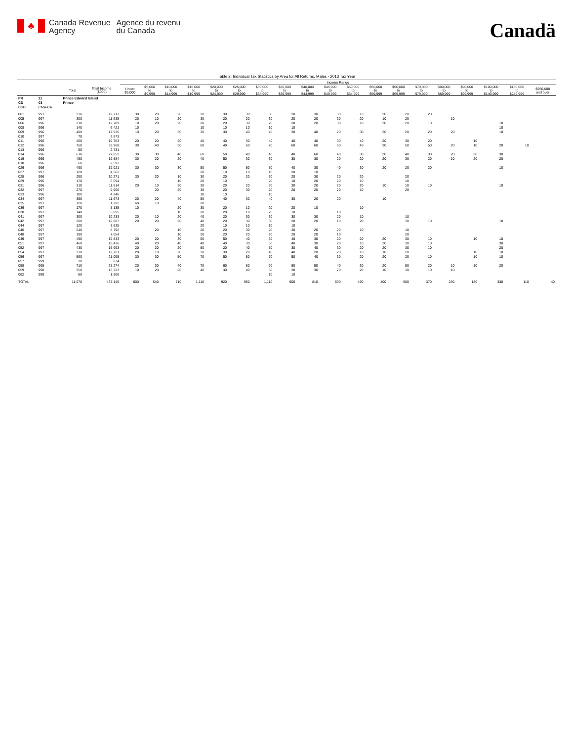♣
Canada Revenue
Agency
Agence du revenu
du Canada
Canadä
Table 2: Individual Tax Statistics by Area for All Returns, Males - 2013 Tax Year
| | | | | Income Range | | | | | | | | | | | | | | | | | | |
| --- | --- | --- | --- | --- | --- | --- | --- | --- | --- | --- | --- | --- | --- | --- | --- | --- | --- | --- | --- | --- | --- | --- |
| | | Total | Total Income ($000) | Under $5,000 | $5,000 to $9,999 | $10,000 to $14,999 | $15,000 to $19,999 | $20,000 to $24,999 | $25,000 to $29,999 | $30,000 to $34,999 | $35,000 to $39,999 | $40,000 to $44,999 | $45,000 to $49,999 | $50,000 to $54,999 | $55,000 to $59,999 | $60,000 to $69,999 | $70,000 to $79,999 | $80,000 to $89,999 | $90,000 to $99,999 | $100,000 to $149,999 | $150,000 to $249,999 | $250,000 and over |
| PR | 11 | Prince Edward Island | | | | | | | | | | | | | | | | | | | | |
| CD | 03 | Prince | | | | | | | | | | | | | | | | | | | | |
| CSD | CMA-CA | | | | | | | | | | | | | | | | | | | | | |
| 001 | 997 | 330 | 12,717 | 30 | 20 | 20 | 30 | 30 | 30 | 30 | 20 | 30 | 30 | 10 | 20 | 20 | 20 | | | | | |
| 005 | 997 | 300 | 11,635 | 20 | 10 | 20 | 30 | 20 | 20 | 30 | 20 | 20 | 30 | 20 | 10 | 20 | | 10 | | | | |
| 006 | 996 | 310 | 12,709 | 10 | 20 | 20 | 20 | 20 | 30 | 20 | 20 | 20 | 30 | 10 | 20 | 20 | 10 | | | 10 | | |
| 008 | 996 | 140 | 6,421 | 10 | | | 10 | 10 | 10 | 10 | 10 | | | | | | | | | 10 | | |
| 009 | 996 | 400 | 17,936 | 10 | 20 | 30 | 30 | 30 | 40 | 40 | 30 | 40 | 20 | 30 | 20 | 20 | 20 | 20 | | 10 | | |
| 010 | 997 | 70 | 2,873 | | | | | | | | | | | | | | | | | | | |
| 011 | 996 | 450 | 19,753 | 20 | 20 | 20 | 40 | 40 | 30 | 40 | 40 | 40 | 30 | 40 | 20 | 30 | 20 | | 10 | | | |
| 012 | 996 | 750 | 33,968 | 30 | 40 | 50 | 60 | 40 | 60 | 70 | 60 | 60 | 60 | 40 | 30 | 50 | 50 | 20 | 10 | 20 | 10 | |
| 013 | 996 | 50 | 2,731 | | | | | | | | | | | | | | | | | | | |
| 014 | 996 | 610 | 27,852 | 30 | 30 | 40 | 60 | 50 | 40 | 40 | 40 | 60 | 40 | 30 | 20 | 40 | 30 | 20 | 20 | 30 | | |
| 016 | 996 | 450 | 19,884 | 30 | 20 | 20 | 40 | 50 | 30 | 30 | 30 | 30 | 20 | 20 | 20 | 30 | 20 | 10 | 20 | 20 | | |
| 018 | 996 | 60 | 2,593 | | | | | | | | | | | | | | | | | | | |
| 026 | 996 | 490 | 19,021 | 30 | 30 | 30 | 50 | 50 | 50 | 50 | 40 | 30 | 40 | 30 | 20 | 20 | 20 | | | 10 | | |
| 027 | 997 | 120 | 4,562 | | | | 20 | 10 | 10 | 10 | 20 | 10 | | | | | | | | | | |
| 028 | 996 | 290 | 10,271 | 30 | 20 | 10 | 30 | 20 | 20 | 30 | 20 | 30 | 20 | 20 | | 20 | | | | | | |
| 029 | 996 | 170 | 6,694 | | | 10 | 20 | 10 | | 20 | 10 | 20 | 20 | 10 | | 10 | | | | | | |
| 031 | 996 | 310 | 11,814 | 20 | 10 | 30 | 30 | 20 | 20 | 30 | 30 | 20 | 20 | 20 | 10 | 10 | 10 | | | 10 | | |
| 032 | 997 | 270 | 9,900 | | 20 | 20 | 30 | 20 | 30 | 20 | 20 | 20 | 20 | 10 | | 20 | | | | | | |
| 033 | 996 | 100 | 4,246 | | | | 10 | 10 | | 10 | | | | | | | | | | | | |
| 034 | 997 | 350 | 11,673 | 20 | 20 | 40 | 50 | 40 | 30 | 40 | 30 | 20 | 20 | | 10 | | | | | | | |
| 035 | 997 | 120 | 1,292 | 60 | 10 | | 20 | | | | | | | | | | | | | | | |
| 036 | 997 | 170 | 5,135 | 10 | | 20 | 30 | 20 | 10 | 20 | 20 | 10 | | 10 | | | | | | | | |
| 038 | 997 | 140 | 5,095 | | | 10 | 20 | 20 | 10 | 20 | 10 | | 10 | | | | | | | | | |
| 041 | 997 | 300 | 10,233 | 20 | 10 | 20 | 40 | 20 | 30 | 30 | 30 | 30 | 20 | 10 | | 10 | | | | | | |
| 042 | 997 | 300 | 12,087 | 20 | 20 | 20 | 40 | 20 | 30 | 30 | 20 | 20 | 10 | 20 | | 10 | 10 | | | 10 | | |
| 044 | 997 | 120 | 3,835 | | | | 20 | 10 | 10 | 10 | 10 | | | | | | | | | | | |
| 046 | 997 | 240 | 8,792 | | 20 | 10 | 20 | 20 | 30 | 20 | 30 | 20 | 20 | 10 | | 10 | | | | | | |
| 048 | 997 | 190 | 7,654 | | | 10 | 20 | 20 | 20 | 20 | 20 | 20 | 10 | | | 20 | | | | | | |
| 049 | 997 | 490 | 19,833 | 20 | 20 | 30 | 60 | 50 | 40 | 60 | 40 | 30 | 20 | 20 | 20 | 30 | 10 | | 10 | 10 | | |
| 051 | 997 | 460 | 18,436 | 40 | 20 | 40 | 40 | 40 | 30 | 50 | 40 | 30 | 20 | 10 | 20 | 30 | 10 | | | 30 | | |
| 052 | 997 | 430 | 16,993 | 20 | 20 | 20 | 50 | 20 | 40 | 50 | 30 | 40 | 30 | 20 | 20 | 30 | 10 | | | 20 | | |
| 054 | 997 | 330 | 12,721 | 20 | 10 | 20 | 30 | 30 | 20 | 40 | 40 | 20 | 20 | 10 | 10 | 20 | | | 10 | 10 | | |
| 056 | 997 | 590 | 21,095 | 30 | 30 | 50 | 70 | 50 | 80 | 70 | 50 | 40 | 30 | 20 | 20 | 20 | 10 | | 10 | 10 | | |
| 057 | 999 | 30 | 874 | | | | | | | | | | | | | | | | | | | |
| 058 | 998 | 710 | 28,274 | 20 | 30 | 40 | 70 | 60 | 80 | 90 | 80 | 50 | 40 | 30 | 20 | 50 | 20 | 10 | 10 | 20 | | |
| 059 | 998 | 350 | 13,733 | 10 | 20 | 20 | 40 | 30 | 40 | 50 | 30 | 30 | 20 | 20 | 10 | 10 | 10 | 10 | | | | |
| 062 | 999 | 60 | 1,808 | | | | | | | 10 | 10 | | | | | | | | | | | |
| TOTAL | | 11,070 | 437,145 | 600 | 540 | 710 | 1,110 | 920 | 960 | 1,110 | 900 | 810 | 690 | 490 | 400 | 580 | 370 | 230 | 180 | 330 | 110 | 40 |